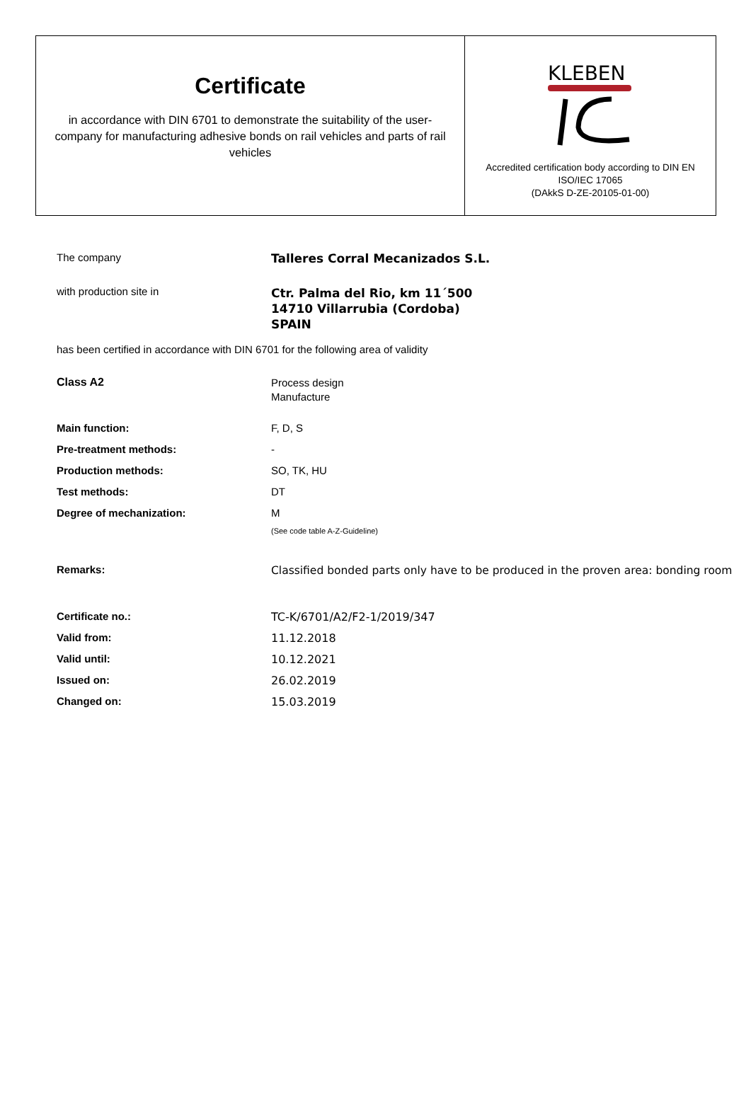Certificate
in accordance with DIN 6701 to demonstrate the suitability of the user-company for manufacturing adhesive bonds on rail vehicles and parts of rail vehicles
KLEBEN
Accredited certification body according to DIN EN
ISO/IEC 17065
(DAkkS D-ZE-20105-01-00)
| The company | Talleres Corral Mecanizados S.L. |
| with production site in | Ctr. Palma del Rio, km 11´500 14710 Villarrubia (Cordoba) SPAIN |
| has been certified in accordance with DIN 6701 for the following area of validity | |
| Class A2 | Process design Manufacture |
| Main function: | F, D, S |
| Pre-treatment methods: | - |
| Production methods: | SO, TK, HU |
| Test methods: | DT |
| Degree of mechanization: | M |
| | (See code table A-Z-Guideline) |
| Remarks: | Classified bonded parts only have to be produced in the proven area: bonding room |
| Certificate no.: | TC-K/6701/A2/F2-1/2019/347 |
| Valid from: | 11.12.2018 |
| Valid until: | 10.12.2021 |
| Issued on: | 26.02.2019 |
| Changed on: | 15.03.2019 |